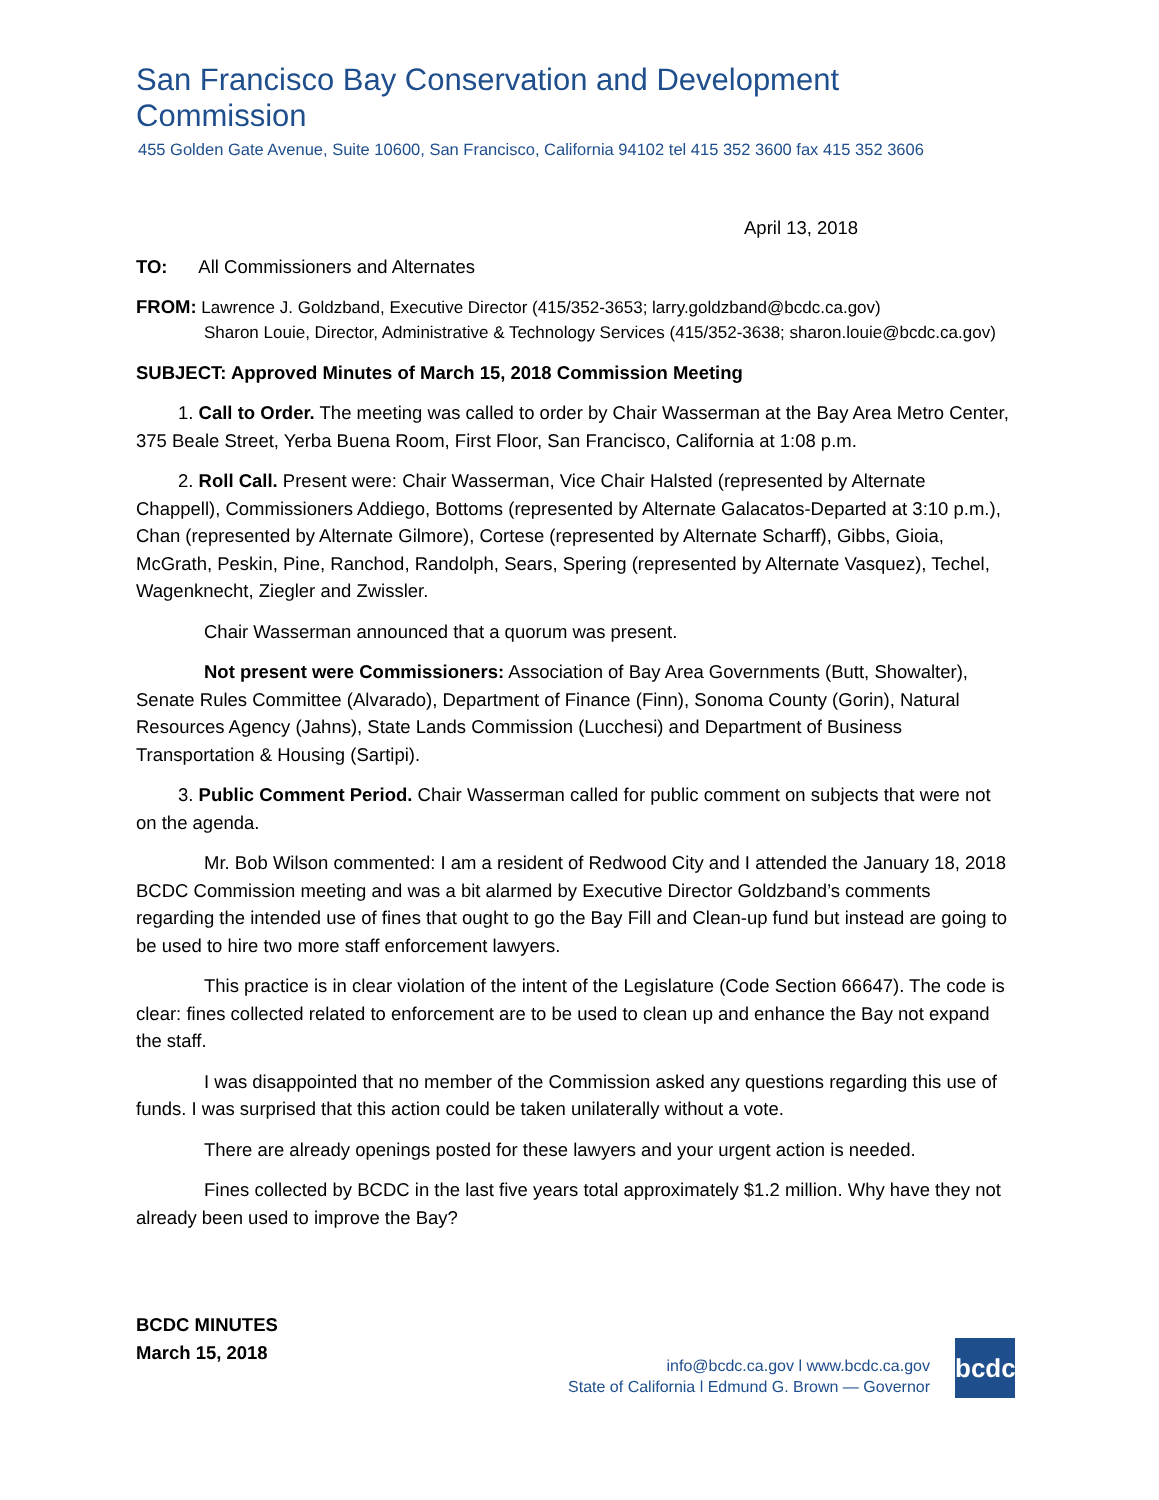San Francisco Bay Conservation and Development Commission
455 Golden Gate Avenue, Suite 10600, San Francisco, California 94102 tel 415 352 3600 fax 415 352 3606
April 13, 2018
TO: All Commissioners and Alternates
FROM: Lawrence J. Goldzband, Executive Director (415/352-3653; larry.goldzband@bcdc.ca.gov)
Sharon Louie, Director, Administrative & Technology Services (415/352-3638; sharon.louie@bcdc.ca.gov)
SUBJECT: Approved Minutes of March 15, 2018 Commission Meeting
1. Call to Order. The meeting was called to order by Chair Wasserman at the Bay Area Metro Center, 375 Beale Street, Yerba Buena Room, First Floor, San Francisco, California at 1:08 p.m.
2. Roll Call. Present were: Chair Wasserman, Vice Chair Halsted (represented by Alternate Chappell), Commissioners Addiego, Bottoms (represented by Alternate Galacatos-Departed at 3:10 p.m.), Chan (represented by Alternate Gilmore), Cortese (represented by Alternate Scharff), Gibbs, Gioia, McGrath, Peskin, Pine, Ranchod, Randolph, Sears, Spering (represented by Alternate Vasquez), Techel, Wagenknecht, Ziegler and Zwissler.
Chair Wasserman announced that a quorum was present.
Not present were Commissioners: Association of Bay Area Governments (Butt, Showalter), Senate Rules Committee (Alvarado), Department of Finance (Finn), Sonoma County (Gorin), Natural Resources Agency (Jahns), State Lands Commission (Lucchesi) and Department of Business Transportation & Housing (Sartipi).
3. Public Comment Period. Chair Wasserman called for public comment on subjects that were not on the agenda.
Mr. Bob Wilson commented: I am a resident of Redwood City and I attended the January 18, 2018 BCDC Commission meeting and was a bit alarmed by Executive Director Goldzband’s comments regarding the intended use of fines that ought to go the Bay Fill and Clean-up fund but instead are going to be used to hire two more staff enforcement lawyers.
This practice is in clear violation of the intent of the Legislature (Code Section 66647). The code is clear: fines collected related to enforcement are to be used to clean up and enhance the Bay not expand the staff.
I was disappointed that no member of the Commission asked any questions regarding this use of funds. I was surprised that this action could be taken unilaterally without a vote.
There are already openings posted for these lawyers and your urgent action is needed.
Fines collected by BCDC in the last five years total approximately $1.2 million. Why have they not already been used to improve the Bay?
BCDC MINUTES
March 15, 2018
info@bcdc.ca.gov l www.bcdc.ca.gov
State of California l Edmund G. Brown — Governor
bcdc